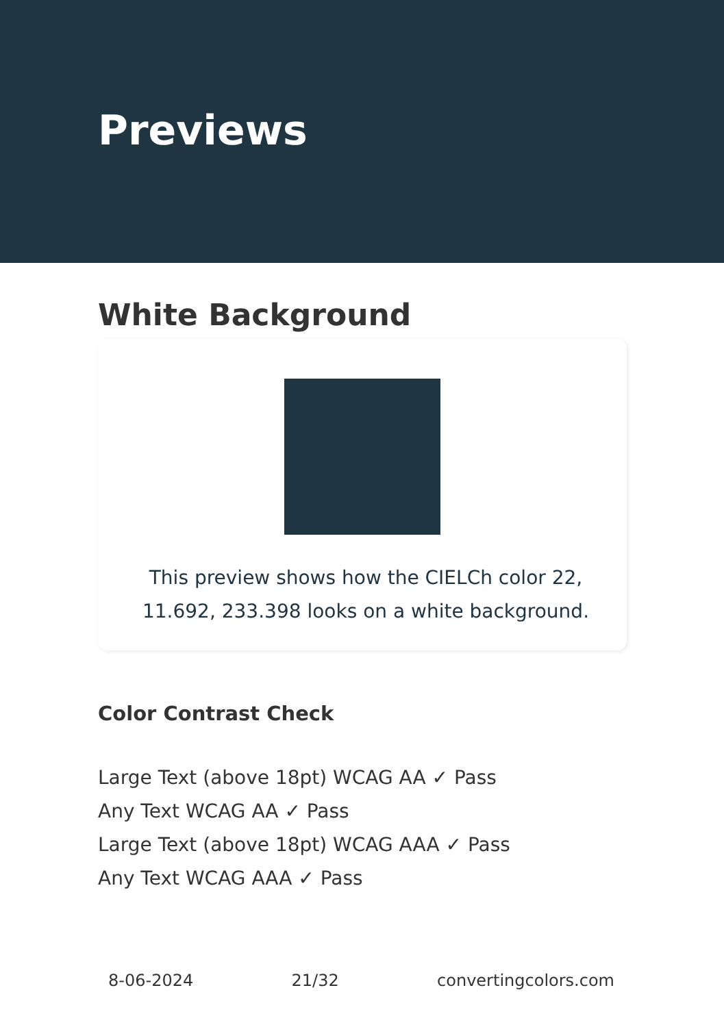Previews
White Background
This preview shows how the CIELCh color 22, 11.692, 233.398 looks on a white background.
Color Contrast Check
Large Text (above 18pt) WCAG AA ✓ Pass
Any Text WCAG AA ✓ Pass
Large Text (above 18pt) WCAG AAA ✓ Pass
Any Text WCAG AAA ✓ Pass
8-06-2024 21/32 convertingcolors.com